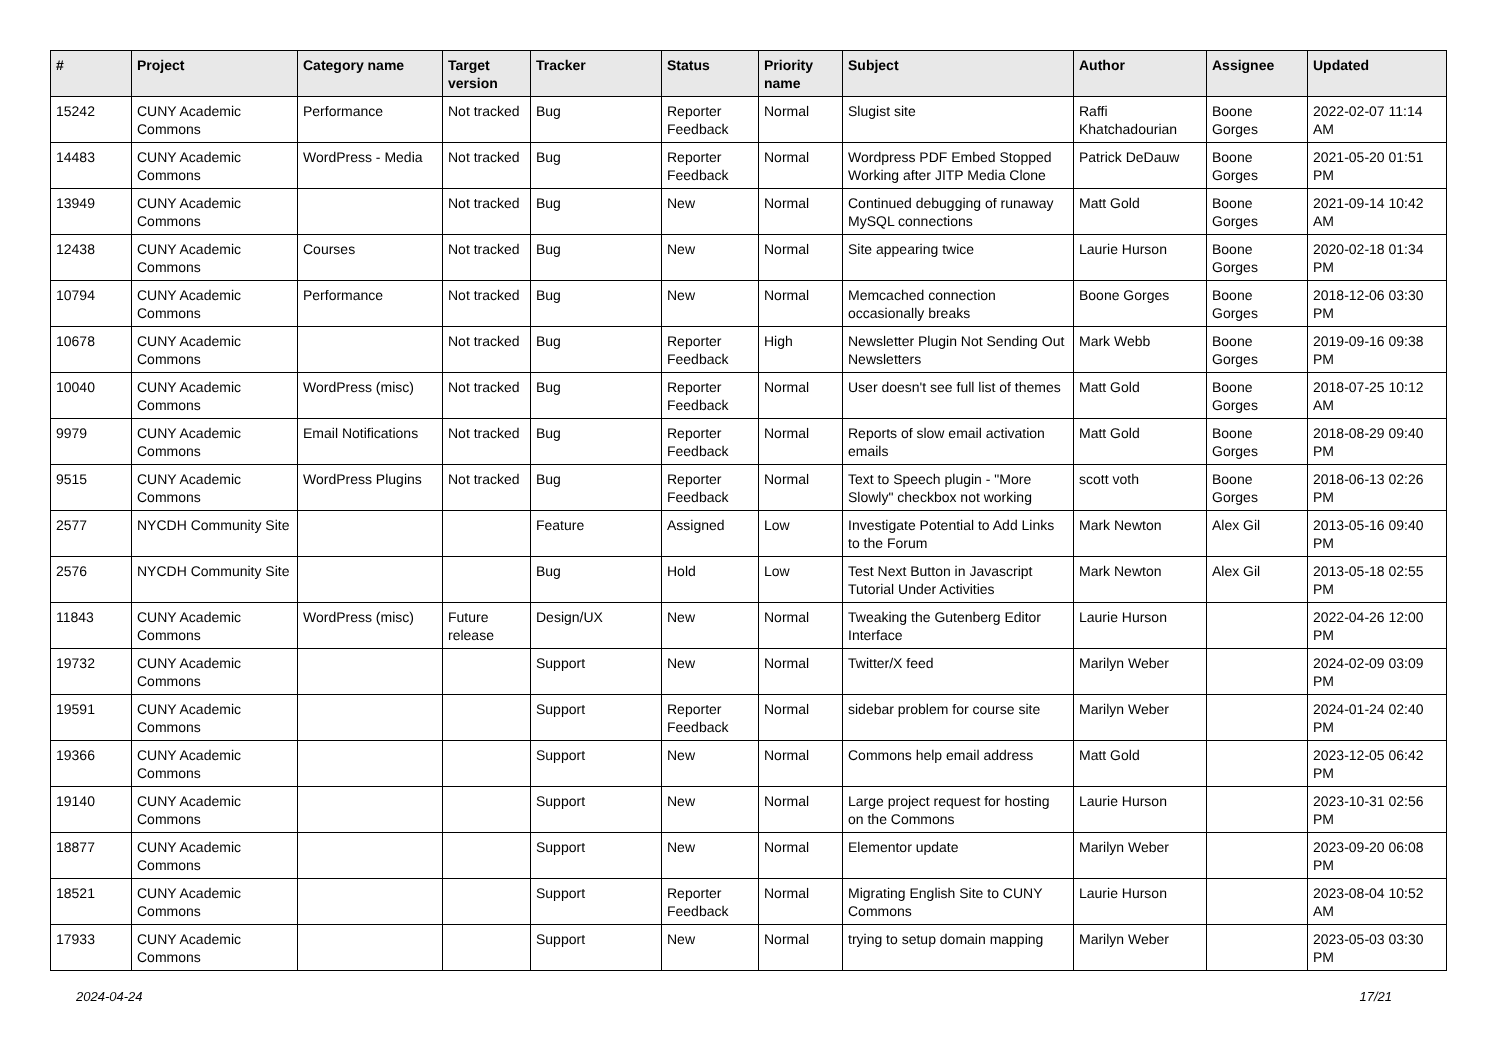| # | Project | Category name | Target version | Tracker | Status | Priority name | Subject | Author | Assignee | Updated |
| --- | --- | --- | --- | --- | --- | --- | --- | --- | --- | --- |
| 15242 | CUNY Academic Commons | Performance | Not tracked | Bug | Reporter Feedback | Normal | Slugist site | Raffi Khatchadourian | Boone Gorges | 2022-02-07 11:14 AM |
| 14483 | CUNY Academic Commons | WordPress - Media | Not tracked | Bug | Reporter Feedback | Normal | Wordpress PDF Embed Stopped Working after JITP Media Clone | Patrick DeDauw | Boone Gorges | 2021-05-20 01:51 PM |
| 13949 | CUNY Academic Commons | | Not tracked | Bug | New | Normal | Continued debugging of runaway MySQL connections | Matt Gold | Boone Gorges | 2021-09-14 10:42 AM |
| 12438 | CUNY Academic Commons | Courses | Not tracked | Bug | New | Normal | Site appearing twice | Laurie Hurson | Boone Gorges | 2020-02-18 01:34 PM |
| 10794 | CUNY Academic Commons | Performance | Not tracked | Bug | New | Normal | Memcached connection occasionally breaks | Boone Gorges | Boone Gorges | 2018-12-06 03:30 PM |
| 10678 | CUNY Academic Commons | | Not tracked | Bug | Reporter Feedback | High | Newsletter Plugin Not Sending Out Newsletters | Mark Webb | Boone Gorges | 2019-09-16 09:38 PM |
| 10040 | CUNY Academic Commons | WordPress (misc) | Not tracked | Bug | Reporter Feedback | Normal | User doesn't see full list of themes | Matt Gold | Boone Gorges | 2018-07-25 10:12 AM |
| 9979 | CUNY Academic Commons | Email Notifications | Not tracked | Bug | Reporter Feedback | Normal | Reports of slow email activation emails | Matt Gold | Boone Gorges | 2018-08-29 09:40 PM |
| 9515 | CUNY Academic Commons | WordPress Plugins | Not tracked | Bug | Reporter Feedback | Normal | Text to Speech plugin - "More Slowly" checkbox not working | scott voth | Boone Gorges | 2018-06-13 02:26 PM |
| 2577 | NYCDH Community Site | | | Feature | Assigned | Low | Investigate Potential to Add Links to the Forum | Mark Newton | Alex Gil | 2013-05-16 09:40 PM |
| 2576 | NYCDH Community Site | | | Bug | Hold | Low | Test Next Button in Javascript Tutorial Under Activities | Mark Newton | Alex Gil | 2013-05-18 02:55 PM |
| 11843 | CUNY Academic Commons | WordPress (misc) | Future release | Design/UX | New | Normal | Tweaking the Gutenberg Editor Interface | Laurie Hurson | | 2022-04-26 12:00 PM |
| 19732 | CUNY Academic Commons | | | Support | New | Normal | Twitter/X feed | Marilyn Weber | | 2024-02-09 03:09 PM |
| 19591 | CUNY Academic Commons | | | Support | Reporter Feedback | Normal | sidebar problem for course site | Marilyn Weber | | 2024-01-24 02:40 PM |
| 19366 | CUNY Academic Commons | | | Support | New | Normal | Commons help email address | Matt Gold | | 2023-12-05 06:42 PM |
| 19140 | CUNY Academic Commons | | | Support | New | Normal | Large project request for hosting on the Commons | Laurie Hurson | | 2023-10-31 02:56 PM |
| 18877 | CUNY Academic Commons | | | Support | New | Normal | Elementor update | Marilyn Weber | | 2023-09-20 06:08 PM |
| 18521 | CUNY Academic Commons | | | Support | Reporter Feedback | Normal | Migrating English Site to CUNY Commons | Laurie Hurson | | 2023-08-04 10:52 AM |
| 17933 | CUNY Academic Commons | | | Support | New | Normal | trying to setup domain mapping | Marilyn Weber | | 2023-05-03 03:30 PM |
2024-04-24 17/21